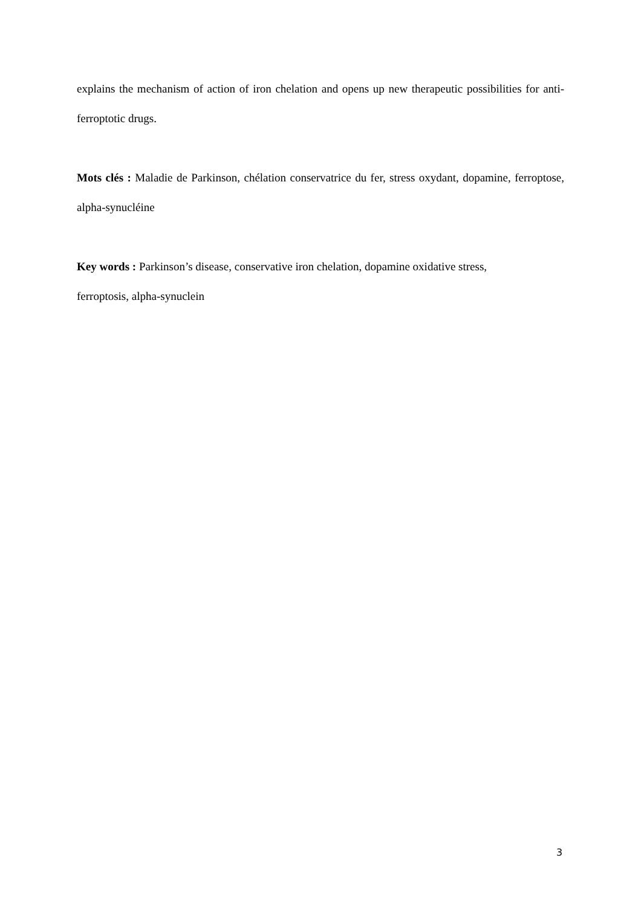explains the mechanism of action of iron chelation and opens up new therapeutic possibilities for anti-ferroptotic drugs.
Mots clés : Maladie de Parkinson, chélation conservatrice du fer, stress oxydant, dopamine, ferroptose, alpha-synucléine
Key words : Parkinson’s disease, conservative iron chelation, dopamine oxidative stress,
ferroptosis, alpha-synuclein
3